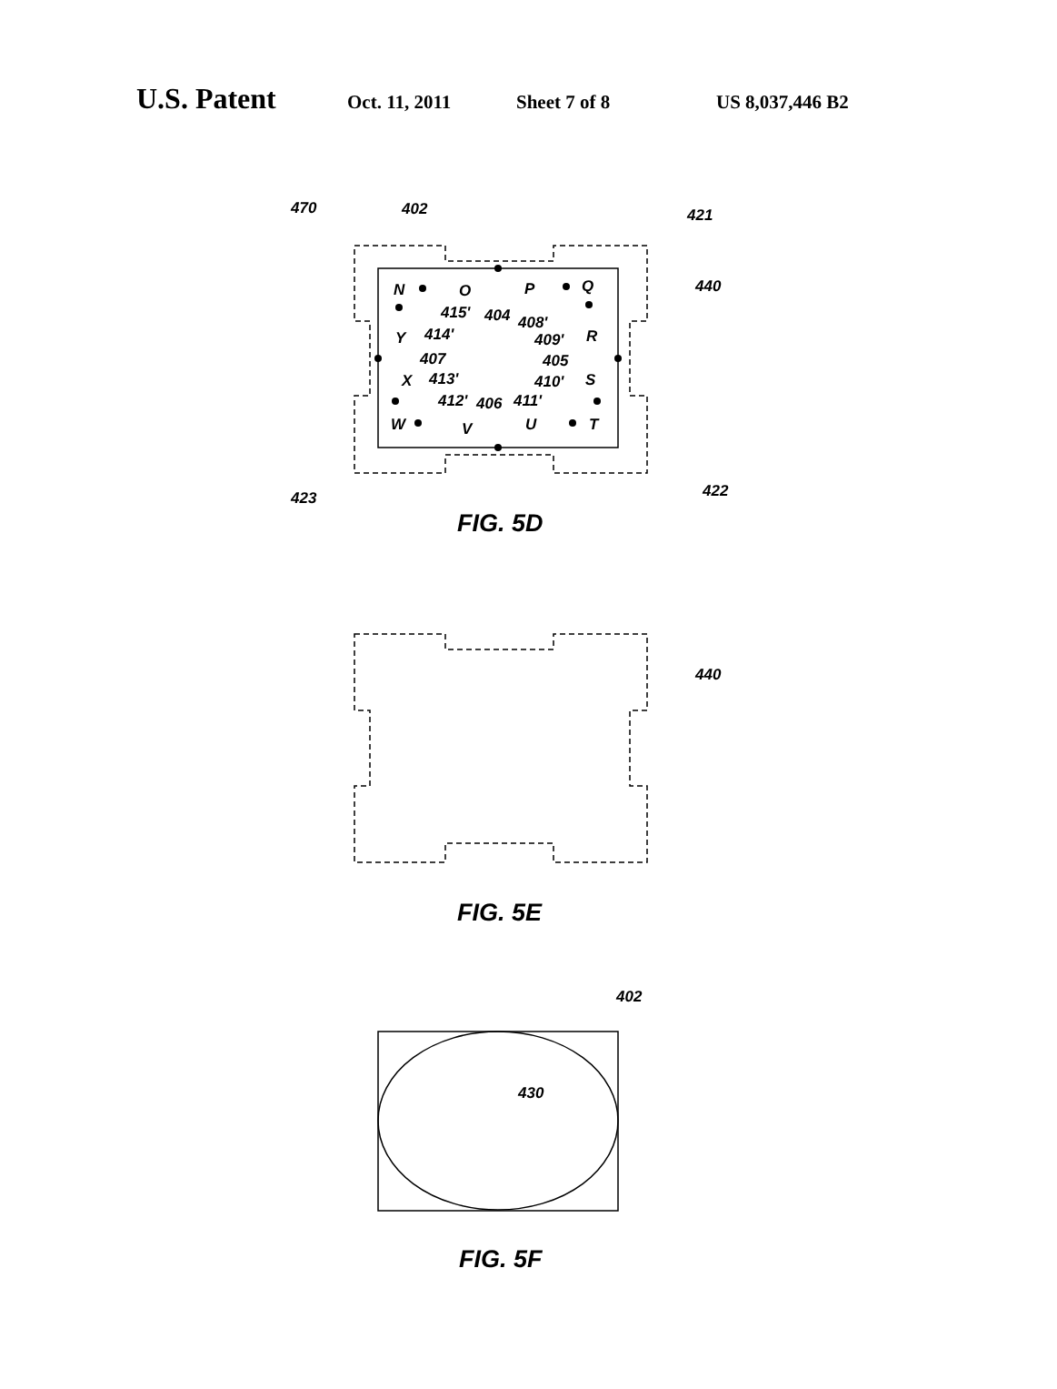U.S. Patent Oct. 11, 2011 Sheet 7 of 8 US 8,037,446 B2
470
402
421
440
N
O
P
Q
415'
404
408'
414'
Y
409'
R
407
405
X
413'
410'
S
412'
406
411'
W
V
U
T
423
422
440
402
430
FIG. 5D
FIG. 5E
FIG. 5F